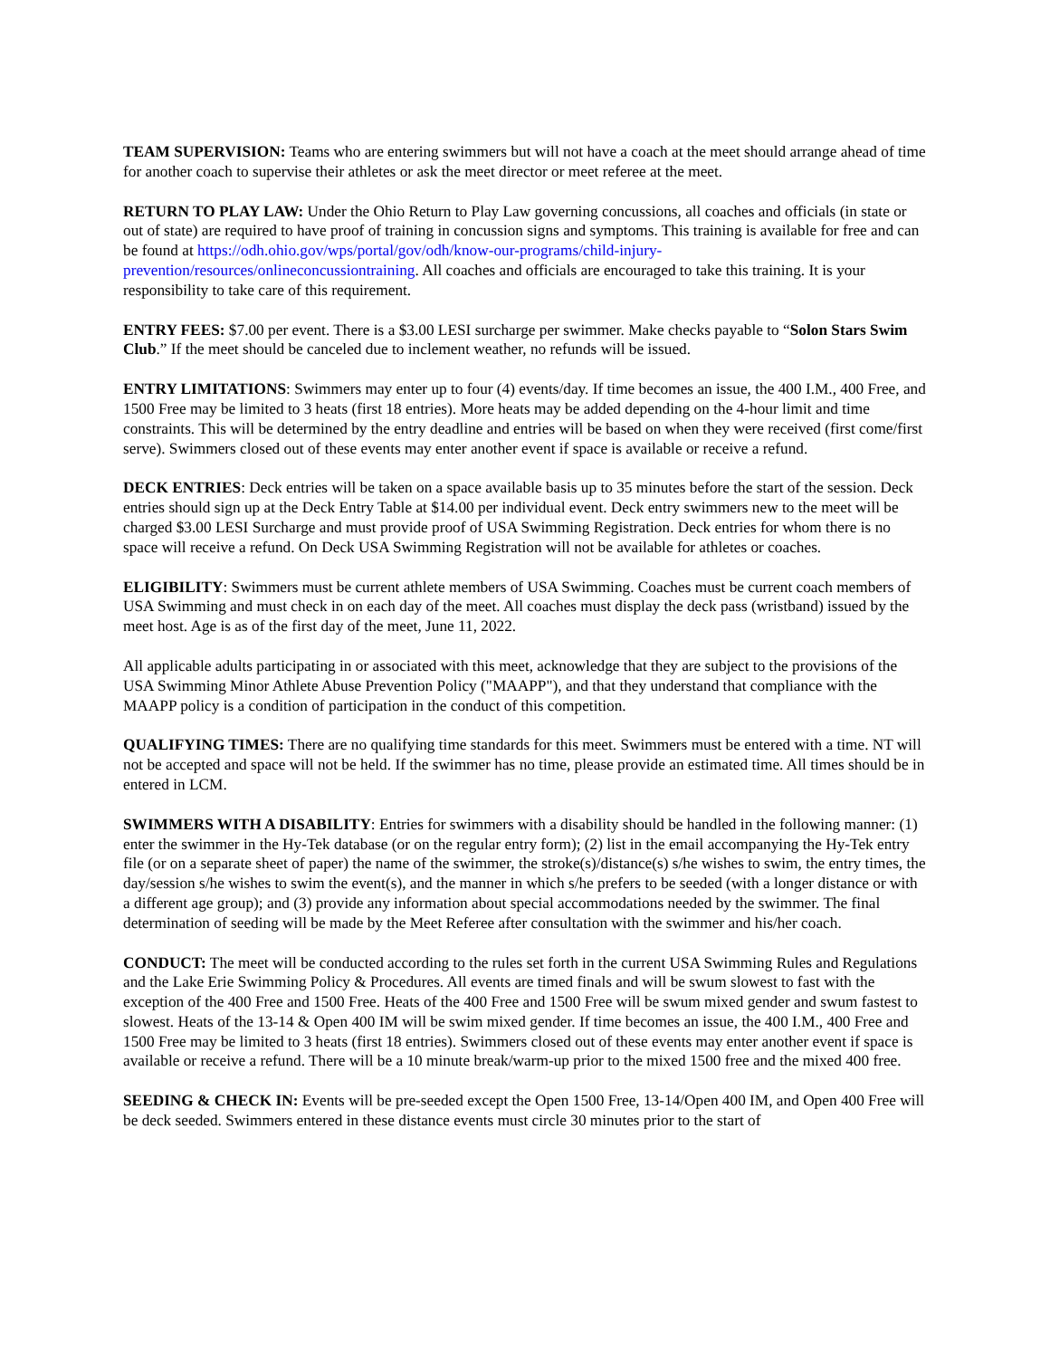TEAM SUPERVISION: Teams who are entering swimmers but will not have a coach at the meet should arrange ahead of time for another coach to supervise their athletes or ask the meet director or meet referee at the meet.
RETURN TO PLAY LAW: Under the Ohio Return to Play Law governing concussions, all coaches and officials (in state or out of state) are required to have proof of training in concussion signs and symptoms. This training is available for free and can be found at https://odh.ohio.gov/wps/portal/gov/odh/know-our-programs/child-injury-prevention/resources/onlineconcussiontraining. All coaches and officials are encouraged to take this training. It is your responsibility to take care of this requirement.
ENTRY FEES: $7.00 per event. There is a $3.00 LESI surcharge per swimmer. Make checks payable to “Solon Stars Swim Club.” If the meet should be canceled due to inclement weather, no refunds will be issued.
ENTRY LIMITATIONS: Swimmers may enter up to four (4) events/day. If time becomes an issue, the 400 I.M., 400 Free, and 1500 Free may be limited to 3 heats (first 18 entries). More heats may be added depending on the 4-hour limit and time constraints. This will be determined by the entry deadline and entries will be based on when they were received (first come/first serve). Swimmers closed out of these events may enter another event if space is available or receive a refund.
DECK ENTRIES: Deck entries will be taken on a space available basis up to 35 minutes before the start of the session. Deck entries should sign up at the Deck Entry Table at $14.00 per individual event. Deck entry swimmers new to the meet will be charged $3.00 LESI Surcharge and must provide proof of USA Swimming Registration. Deck entries for whom there is no space will receive a refund. On Deck USA Swimming Registration will not be available for athletes or coaches.
ELIGIBILITY: Swimmers must be current athlete members of USA Swimming. Coaches must be current coach members of USA Swimming and must check in on each day of the meet. All coaches must display the deck pass (wristband) issued by the meet host. Age is as of the first day of the meet, June 11, 2022.
All applicable adults participating in or associated with this meet, acknowledge that they are subject to the provisions of the USA Swimming Minor Athlete Abuse Prevention Policy ("MAAPP"), and that they understand that compliance with the MAAPP policy is a condition of participation in the conduct of this competition.
QUALIFYING TIMES: There are no qualifying time standards for this meet. Swimmers must be entered with a time. NT will not be accepted and space will not be held. If the swimmer has no time, please provide an estimated time. All times should be in entered in LCM.
SWIMMERS WITH A DISABILITY: Entries for swimmers with a disability should be handled in the following manner: (1) enter the swimmer in the Hy-Tek database (or on the regular entry form); (2) list in the email accompanying the Hy-Tek entry file (or on a separate sheet of paper) the name of the swimmer, the stroke(s)/distance(s) s/he wishes to swim, the entry times, the day/session s/he wishes to swim the event(s), and the manner in which s/he prefers to be seeded (with a longer distance or with a different age group); and (3) provide any information about special accommodations needed by the swimmer. The final determination of seeding will be made by the Meet Referee after consultation with the swimmer and his/her coach.
CONDUCT: The meet will be conducted according to the rules set forth in the current USA Swimming Rules and Regulations and the Lake Erie Swimming Policy & Procedures. All events are timed finals and will be swum slowest to fast with the exception of the 400 Free and 1500 Free. Heats of the 400 Free and 1500 Free will be swum mixed gender and swum fastest to slowest. Heats of the 13-14 & Open 400 IM will be swim mixed gender. If time becomes an issue, the 400 I.M., 400 Free and 1500 Free may be limited to 3 heats (first 18 entries). Swimmers closed out of these events may enter another event if space is available or receive a refund. There will be a 10 minute break/warm-up prior to the mixed 1500 free and the mixed 400 free.
SEEDING & CHECK IN: Events will be pre-seeded except the Open 1500 Free, 13-14/Open 400 IM, and Open 400 Free will be deck seeded. Swimmers entered in these distance events must circle 30 minutes prior to the start of